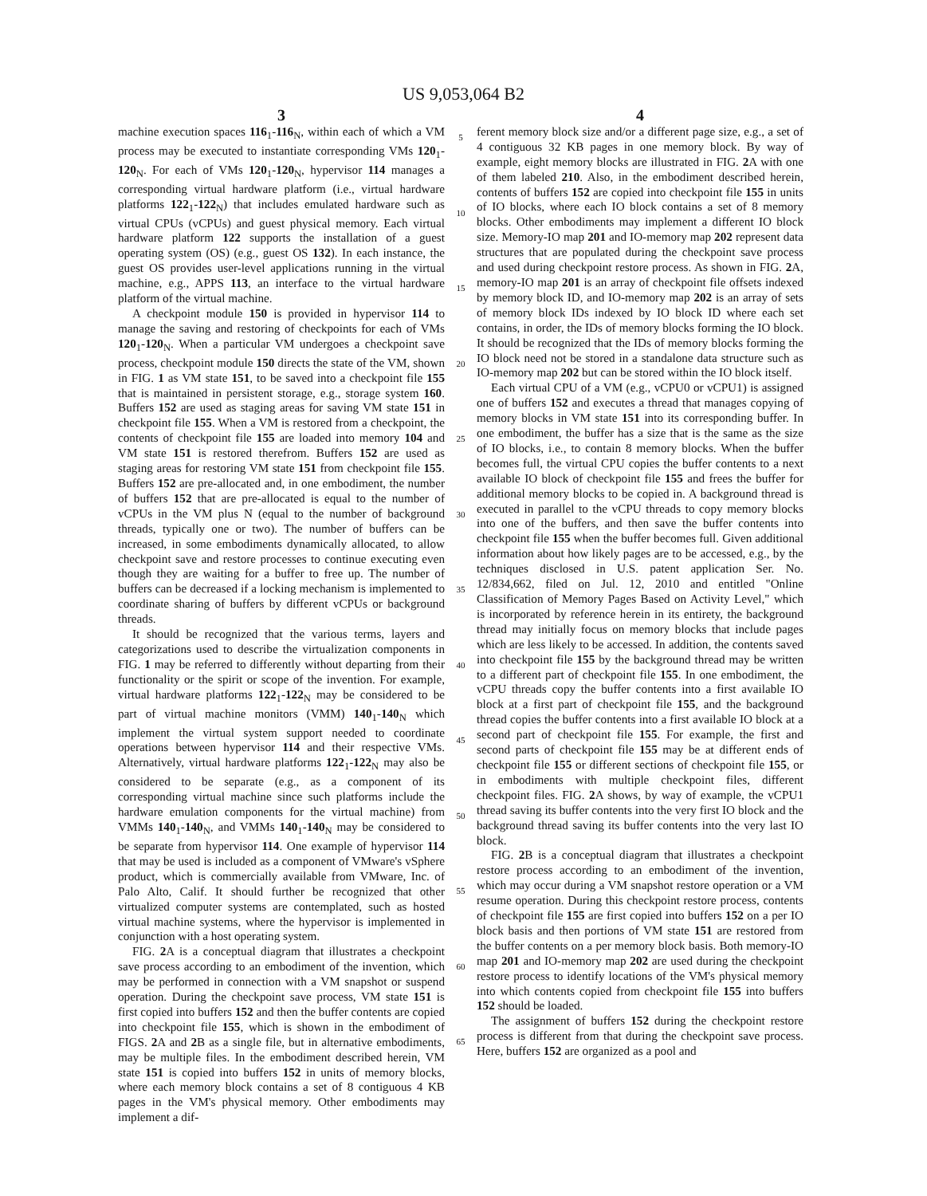US 9,053,064 B2
3
machine execution spaces 116<sub>1</sub>-116<sub>N</sub>, within each of which a VM process may be executed to instantiate corresponding VMs 120<sub>1</sub>-120<sub>N</sub>. For each of VMs 120<sub>1</sub>-120<sub>N</sub>, hypervisor 114 manages a corresponding virtual hardware platform (i.e., virtual hardware platforms 122<sub>1</sub>-122<sub>N</sub>) that includes emulated hardware such as virtual CPUs (vCPUs) and guest physical memory. Each virtual hardware platform 122 supports the installation of a guest operating system (OS) (e.g., guest OS 132). In each instance, the guest OS provides user-level applications running in the virtual machine, e.g., APPS 113, an interface to the virtual hardware platform of the virtual machine.
A checkpoint module 150 is provided in hypervisor 114 to manage the saving and restoring of checkpoints for each of VMs 120<sub>1</sub>-120<sub>N</sub>. When a particular VM undergoes a checkpoint save process, checkpoint module 150 directs the state of the VM, shown in FIG. 1 as VM state 151, to be saved into a checkpoint file 155 that is maintained in persistent storage, e.g., storage system 160. Buffers 152 are used as staging areas for saving VM state 151 in checkpoint file 155. When a VM is restored from a checkpoint, the contents of checkpoint file 155 are loaded into memory 104 and VM state 151 is restored therefrom. Buffers 152 are used as staging areas for restoring VM state 151 from checkpoint file 155. Buffers 152 are pre-allocated and, in one embodiment, the number of buffers 152 that are pre-allocated is equal to the number of vCPUs in the VM plus N (equal to the number of background threads, typically one or two). The number of buffers can be increased, in some embodiments dynamically allocated, to allow checkpoint save and restore processes to continue executing even though they are waiting for a buffer to free up. The number of buffers can be decreased if a locking mechanism is implemented to coordinate sharing of buffers by different vCPUs or background threads.
It should be recognized that the various terms, layers and categorizations used to describe the virtualization components in FIG. 1 may be referred to differently without departing from their functionality or the spirit or scope of the invention. For example, virtual hardware platforms 122<sub>1</sub>-122<sub>N</sub> may be considered to be part of virtual machine monitors (VMM) 140<sub>1</sub>-140<sub>N</sub> which implement the virtual system support needed to coordinate operations between hypervisor 114 and their respective VMs. Alternatively, virtual hardware platforms 122<sub>1</sub>-122<sub>N</sub> may also be considered to be separate (e.g., as a component of its corresponding virtual machine since such platforms include the hardware emulation components for the virtual machine) from VMMs 140<sub>1</sub>-140<sub>N</sub>, and VMMs 140<sub>1</sub>-140<sub>N</sub> may be considered to be separate from hypervisor 114. One example of hypervisor 114 that may be used is included as a component of VMware's vSphere product, which is commercially available from VMware, Inc. of Palo Alto, Calif. It should further be recognized that other virtualized computer systems are contemplated, such as hosted virtual machine systems, where the hypervisor is implemented in conjunction with a host operating system.
FIG. 2 A is a conceptual diagram that illustrates a checkpoint save process according to an embodiment of the invention, which may be performed in connection with a VM snapshot or suspend operation. During the checkpoint save process, VM state 151 is first copied into buffers 152 and then the buffer contents are copied into checkpoint file 155, which is shown in the embodiment of FIGS. 2 A and 2 B as a single file, but in alternative embodiments, may be multiple files. In the embodiment described herein, VM state 151 is copied into buffers 152 in units of memory blocks, where each memory block contains a set of 8 contiguous 4 KB pages in the VM's physical memory. Other embodiments may implement a dif-
5
10
15
20
25
30
35
40
45
50
55
60
65
4
ferent memory block size and/or a different page size, e.g., a set of 4 contiguous 32 KB pages in one memory block. By way of example, eight memory blocks are illustrated in FIG. 2 A with one of them labeled 210. Also, in the embodiment described herein, contents of buffers 152 are copied into checkpoint file 155 in units of IO blocks, where each IO block contains a set of 8 memory blocks. Other embodiments may implement a different IO block size. Memory-IO map 201 and IO-memory map 202 represent data structures that are populated during the checkpoint save process and used during checkpoint restore process. As shown in FIG. 2 A, memory-IO map 201 is an array of checkpoint file offsets indexed by memory block ID, and IO-memory map 202 is an array of sets of memory block IDs indexed by IO block ID where each set contains, in order, the IDs of memory blocks forming the IO block. It should be recognized that the IDs of memory blocks forming the IO block need not be stored in a standalone data structure such as IO-memory map 202 but can be stored within the IO block itself.
Each virtual CPU of a VM (e.g., vCPU0 or vCPU1) is assigned one of buffers 152 and executes a thread that manages copying of memory blocks in VM state 151 into its corresponding buffer. In one embodiment, the buffer has a size that is the same as the size of IO blocks, i.e., to contain 8 memory blocks. When the buffer becomes full, the virtual CPU copies the buffer contents to a next available IO block of checkpoint file 155 and frees the buffer for additional memory blocks to be copied in. A background thread is executed in parallel to the vCPU threads to copy memory blocks into one of the buffers, and then save the buffer contents into checkpoint file 155 when the buffer becomes full. Given additional information about how likely pages are to be accessed, e.g., by the techniques disclosed in U.S. patent application Ser. No. 12/834,662, filed on Jul. 12, 2010 and entitled "Online Classification of Memory Pages Based on Activity Level," which is incorporated by reference herein in its entirety, the background thread may initially focus on memory blocks that include pages which are less likely to be accessed. In addition, the contents saved into checkpoint file 155 by the background thread may be written to a different part of checkpoint file 155. In one embodiment, the vCPU threads copy the buffer contents into a first available IO block at a first part of checkpoint file 155, and the background thread copies the buffer contents into a first available IO block at a second part of checkpoint file 155. For example, the first and second parts of checkpoint file 155 may be at different ends of checkpoint file 155 or different sections of checkpoint file 155, or in embodiments with multiple checkpoint files, different checkpoint files. FIG. 2 A shows, by way of example, the vCPU1 thread saving its buffer contents into the very first IO block and the background thread saving its buffer contents into the very last IO block.
FIG. 2 B is a conceptual diagram that illustrates a checkpoint restore process according to an embodiment of the invention, which may occur during a VM snapshot restore operation or a VM resume operation. During this checkpoint restore process, contents of checkpoint file 155 are first copied into buffers 152 on a per IO block basis and then portions of VM state 151 are restored from the buffer contents on a per memory block basis. Both memory-IO map 201 and IO-memory map 202 are used during the checkpoint restore process to identify locations of the VM's physical memory into which contents copied from checkpoint file 155 into buffers 152 should be loaded.
The assignment of buffers 152 during the checkpoint restore process is different from that during the checkpoint save process. Here, buffers 152 are organized as a pool and